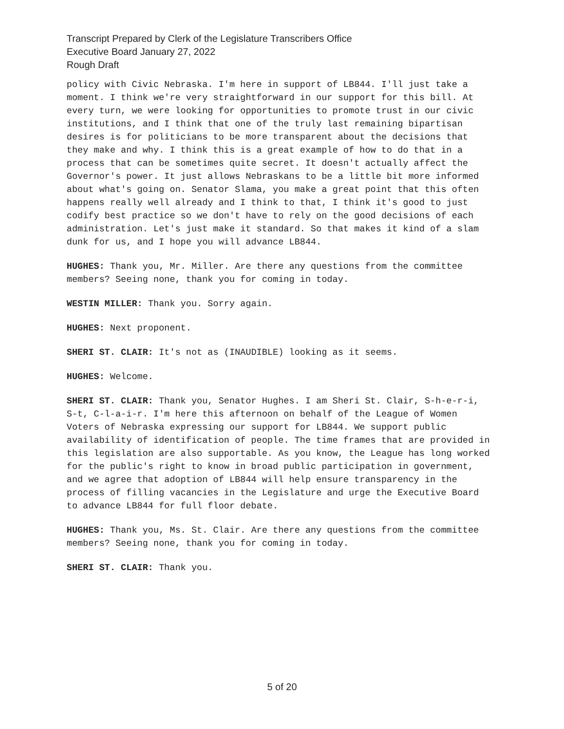Transcript Prepared by Clerk of the Legislature Transcribers Office
Executive Board January 27, 2022
Rough Draft
policy with Civic Nebraska. I'm here in support of LB844. I'll just take a moment. I think we're very straightforward in our support for this bill. At every turn, we were looking for opportunities to promote trust in our civic institutions, and I think that one of the truly last remaining bipartisan desires is for politicians to be more transparent about the decisions that they make and why. I think this is a great example of how to do that in a process that can be sometimes quite secret. It doesn't actually affect the Governor's power. It just allows Nebraskans to be a little bit more informed about what's going on. Senator Slama, you make a great point that this often happens really well already and I think to that, I think it's good to just codify best practice so we don't have to rely on the good decisions of each administration. Let's just make it standard. So that makes it kind of a slam dunk for us, and I hope you will advance LB844.
HUGHES: Thank you, Mr. Miller. Are there any questions from the committee members? Seeing none, thank you for coming in today.
WESTIN MILLER: Thank you. Sorry again.
HUGHES: Next proponent.
SHERI ST. CLAIR: It's not as (INAUDIBLE) looking as it seems.
HUGHES: Welcome.
SHERI ST. CLAIR: Thank you, Senator Hughes. I am Sheri St. Clair, S-h-e-r-i, S-t, C-l-a-i-r. I'm here this afternoon on behalf of the League of Women Voters of Nebraska expressing our support for LB844. We support public availability of identification of people. The time frames that are provided in this legislation are also supportable. As you know, the League has long worked for the public's right to know in broad public participation in government, and we agree that adoption of LB844 will help ensure transparency in the process of filling vacancies in the Legislature and urge the Executive Board to advance LB844 for full floor debate.
HUGHES: Thank you, Ms. St. Clair. Are there any questions from the committee members? Seeing none, thank you for coming in today.
SHERI ST. CLAIR: Thank you.
5 of 20